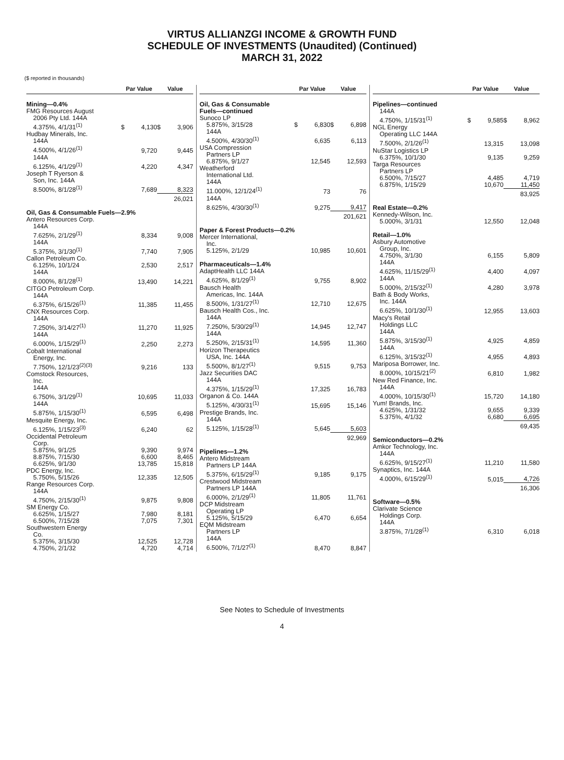VIRTUS ALLIANZGI INCOME & GROWTH FUND
SCHEDULE OF INVESTMENTS (Unaudited) (Continued)
MARCH 31, 2022
($ reported in thousands)
| | Par Value | | Value | |
| --- | --- | --- | --- | --- |
| Mining—0.4% | | | | |
| FMG Resources August | | | | |
| 2006 Pty Ltd. 144A | | | | |
| 4.375%, 4/1/31<sup>(1)</sup> | $ | 4,130 | $ | 3,906 |
| Hudbay Minerals, Inc. | | | | |
| 144A | | | | |
| 4.500%, 4/1/26<sup>(1)</sup> | | 9,720 | | 9,445 |
| 144A | | | | |
| 6.125%, 4/1/29<sup>(1)</sup> | | 4,220 | | 4,347 |
| Joseph T Ryerson & | | | | |
| Son, Inc. 144A | | | | |
| 8.500%, 8/1/28<sup>(1)</sup> | | 7,689 | | 8,323 |
| | | | 26,021 | |
| Oil, Gas & Consumable Fuels—2.9% | | | | |
| Antero Resources Corp. | | | | |
| 144A | | | | |
| 7.625%, 2/1/29<sup>(1)</sup> | | 8,334 | | 9,008 |
| 144A | | | | |
| 5.375%, 3/1/30<sup>(1)</sup> | | 7,740 | | 7,905 |
| Callon Petroleum Co. | | | | |
| 6.125%, 10/1/24 | | 2,530 | | 2,517 |
| 144A | | | | |
| 8.000%, 8/1/28<sup>(1)</sup> | | 13,490 | | 14,221 |
| CITGO Petroleum Corp. | | | | |
| 144A | | | | |
| 6.375%, 6/15/26<sup>(1)</sup> | | 11,385 | | 11,455 |
| CNX Resources Corp. | | | | |
| 144A | | | | |
| 7.250%, 3/14/27<sup>(1)</sup> | | 11,270 | | 11,925 |
| 144A | | | | |
| 6.000%, 1/15/29<sup>(1)</sup> | | 2,250 | | 2,273 |
| Cobalt International | | | | |
| Energy, Inc. | | | | |
| 7.750%, 12/1/23<sup>(2)(3)</sup> | | 9,216 | | 133 |
| Comstock Resources, | | | | |
| Inc. | | | | |
| 144A | | | | |
| 6.750%, 3/1/29<sup>(1)</sup> | | 10,695 | | 11,033 |
| 144A | | | | |
| 5.875%, 1/15/30<sup>(1)</sup> | | 6,595 | | 6,498 |
| Mesquite Energy, Inc. | | | | |
| 6.125%, 1/15/23<sup>(3)</sup> | | 6,240 | | 62 |
| Occidental Petroleum | | | | |
| Corp. | | | | |
| 5.875%, 9/1/25 | | 9,390 | | 9,974 |
| 8.875%, 7/15/30 | | 6,600 | | 8,465 |
| 6.625%, 9/1/30 | | 13,785 | | 15,818 |
| PDC Energy, Inc. | | | | |
| 5.750%, 5/15/26 | | 12,335 | | 12,505 |
| Range Resources Corp. | | | | |
| 144A | | | | |
| 4.750%, 2/15/30<sup>(1)</sup> | | 9,875 | | 9,808 |
| SM Energy Co. | | | | |
| 6.625%, 1/15/27 | | 7,980 | | 8,181 |
| 6.500%, 7/15/28 | | 7,075 | | 7,301 |
| Southwestern Energy | | | | |
| Co. | | | | |
| 5.375%, 3/15/30 | | 12,525 | | 12,728 |
| 4.750%, 2/1/32 | | 4,720 | | 4,714 |
| | Par Value | | Value | |
| --- | --- | --- | --- | --- |
| Oil, Gas & Consumable Fuels—continued | | | | |
| Sunoco LP | | | | |
| 5.875%, 3/15/28 | $ | 6,830 | $ | 6,898 |
| 144A | | | | |
| 4.500%, 4/30/30<sup>(1)</sup> | | 6,635 | | 6,113 |
| USA Compression | | | | |
| Partners LP | | | | |
| 6.875%, 9/1/27 | | 12,545 | | 12,593 |
| Weatherford | | | | |
| International Ltd. | | | | |
| 144A | | | | |
| 11.000%, 12/1/24<sup>(1)</sup> | | 73 | | 76 |
| 144A | | | | |
| 8.625%, 4/30/30<sup>(1)</sup> | | 9,275 | | 9,417 |
| | | | 201,621 | |
| Paper & Forest Products—0.2% | | | | |
| Mercer International, | | | | |
| Inc. | | | | |
| 5.125%, 2/1/29 | | 10,985 | | 10,601 |
| Pharmaceuticals—1.4% | | | | |
| AdaptHealth LLC 144A | | | | |
| 4.625%, 8/1/29<sup>(1)</sup> | | 9,755 | | 8,902 |
| Bausch Health | | | | |
| Americas, Inc. 144A | | | | |
| 8.500%, 1/31/27<sup>(1)</sup> | | 12,710 | | 12,675 |
| Bausch Health Cos., Inc. | | | | |
| 144A | | | | |
| 7.250%, 5/30/29<sup>(1)</sup> | | 14,945 | | 12,747 |
| 144A | | | | |
| 5.250%, 2/15/31<sup>(1)</sup> | | 14,595 | | 11,360 |
| Horizon Therapeutics | | | | |
| USA, Inc. 144A | | | | |
| 5.500%, 8/1/27<sup>(1)</sup> | | 9,515 | | 9,753 |
| Jazz Securities DAC | | | | |
| 144A | | | | |
| 4.375%, 1/15/29<sup>(1)</sup> | | 17,325 | | 16,783 |
| Organon & Co. 144A | | | | |
| 5.125%, 4/30/31<sup>(1)</sup> | | 15,695 | | 15,146 |
| Prestige Brands, Inc. | | | | |
| 144A | | | | |
| 5.125%, 1/15/28<sup>(1)</sup> | | 5,645 | | 5,603 |
| | | | 92,969 | |
| Pipelines—1.2% | | | | |
| Antero Midstream | | | | |
| Partners LP 144A | | | | |
| 5.375%, 6/15/29<sup>(1)</sup> | | 9,185 | | 9,175 |
| Crestwood Midstream | | | | |
| Partners LP 144A | | | | |
| 6.000%, 2/1/29<sup>(1)</sup> | | 11,805 | | 11,761 |
| DCP Midstream | | | | |
| Operating LP | | | | |
| 5.125%, 5/15/29 | | 6,470 | | 6,654 |
| EQM Midstream | | | | |
| Partners LP | | | | |
| 144A | | | | |
| 6.500%, 7/1/27<sup>(1)</sup> | | 8,470 | | 8,847 |
| | Par Value | | Value | |
| --- | --- | --- | --- | --- |
| Pipelines—continued | | | | |
| 144A | | | | |
| 4.750%, 1/15/31<sup>(1)</sup> | $ | 9,585 | $ | 8,962 |
| NGL Energy | | | | |
| Operating LLC 144A | | | | |
| 7.500%, 2/1/26<sup>(1)</sup> | | 13,315 | | 13,098 |
| NuStar Logistics LP | | | | |
| 6.375%, 10/1/30 | | 9,135 | | 9,259 |
| Targa Resources | | | | |
| Partners LP | | | | |
| 6.500%, 7/15/27 | | 4,485 | | 4,719 |
| 6.875%, 1/15/29 | | 10,670 | | 11,450 |
| | | | 83,925 | |
| Real Estate—0.2% | | | | |
| Kennedy-Wilson, Inc. | | | | |
| 5.000%, 3/1/31 | | 12,550 | | 12,048 |
| Retail—1.0% | | | | |
| Asbury Automotive | | | | |
| Group, Inc. | | | | |
| 4.750%, 3/1/30 | | 6,155 | | 5,809 |
| 144A | | | | |
| 4.625%, 11/15/29<sup>(1)</sup> | | 4,400 | | 4,097 |
| 144A | | | | |
| 5.000%, 2/15/32<sup>(1)</sup> | | 4,280 | | 3,978 |
| Bath & Body Works, | | | | |
| Inc. 144A | | | | |
| 6.625%, 10/1/30<sup>(1)</sup> | | 12,955 | | 13,603 |
| Macy's Retail | | | | |
| Holdings LLC | | | | |
| 144A | | | | |
| 5.875%, 3/15/30<sup>(1)</sup> | | 4,925 | | 4,859 |
| 144A | | | | |
| 6.125%, 3/15/32<sup>(1)</sup> | | 4,955 | | 4,893 |
| Mariposa Borrower, Inc. | | | | |
| 8.000%, 10/15/21<sup>(2)</sup> | | 6,810 | | 1,982 |
| New Red Finance, Inc. | | | | |
| 144A | | | | |
| 4.000%, 10/15/30<sup>(1)</sup> | | 15,720 | | 14,180 |
| Yum! Brands, Inc. | | | | |
| 4.625%, 1/31/32 | | 9,655 | | 9,339 |
| 5.375%, 4/1/32 | | 6,680 | | 6,695 |
| | | | 69,435 | |
| Semiconductors—0.2% | | | | |
| Amkor Technology, Inc. | | | | |
| 144A | | | | |
| 6.625%, 9/15/27<sup>(1)</sup> | | 11,210 | | 11,580 |
| Synaptics, Inc. 144A | | | | |
| 4.000%, 6/15/29<sup>(1)</sup> | | 5,015 | | 4,726 |
| | | | 16,306 | |
| Software—0.5% | | | | |
| Clarivate Science | | | | |
| Holdings Corp. | | | | |
| 144A | | | | |
| 3.875%, 7/1/28<sup>(1)</sup> | | 6,310 | | 6,018 |
See Notes to Schedule of Investments
4